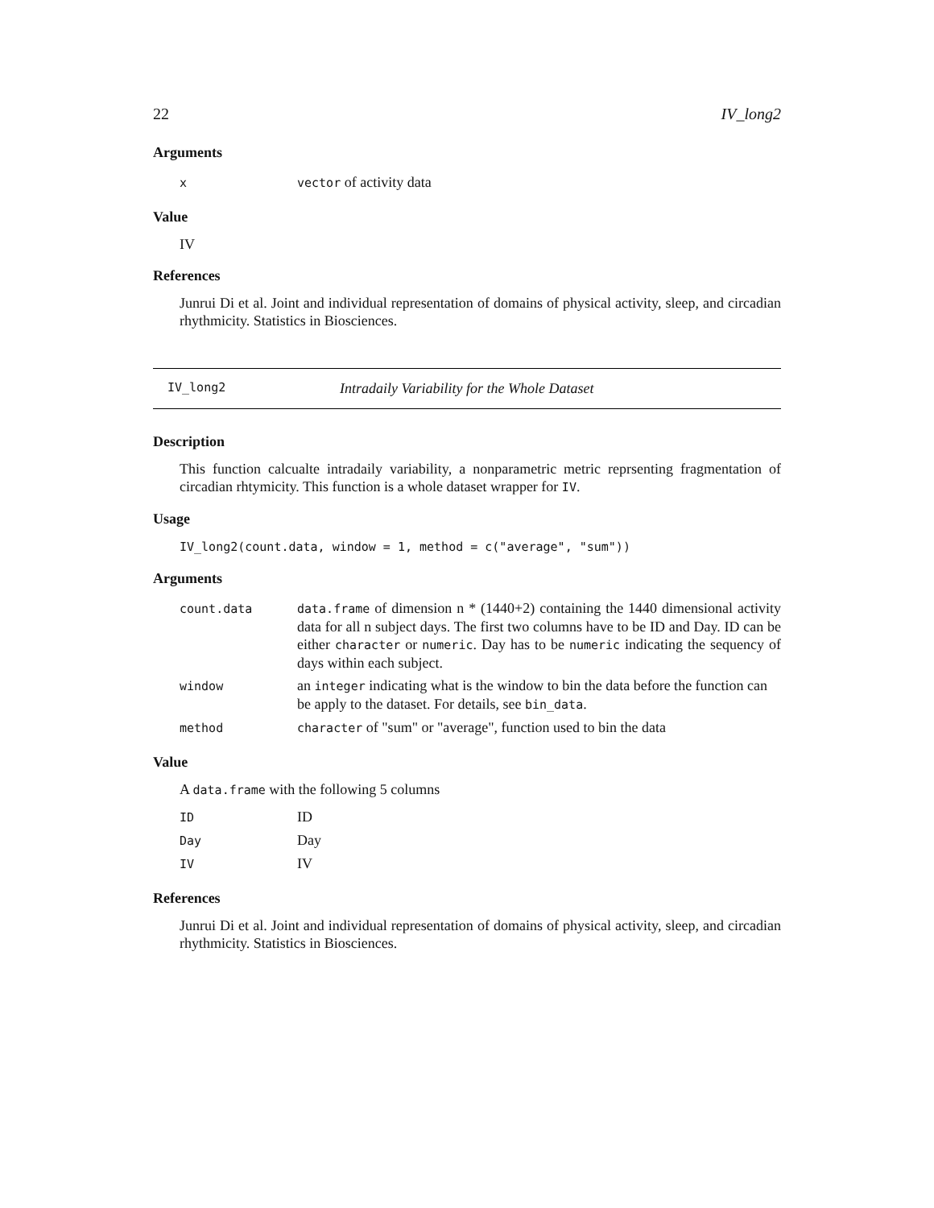22 IV_long2
Arguments
| x | vector of activity data |
Value
IV
References
Junrui Di et al. Joint and individual representation of domains of physical activity, sleep, and circadian rhythmicity. Statistics in Biosciences.
IV_long2 Intradaily Variability for the Whole Dataset
Description
This function calcualte intradaily variability, a nonparametric metric reprsenting fragmentation of circadian rhtymicity. This function is a whole dataset wrapper for IV.
Usage
IV_long2(count.data, window = 1, method = c("average", "sum"))
Arguments
| count.data | data.frame of dimension n * (1440+2) containing the 1440 dimensional activity data for all n subject days. The first two columns have to be ID and Day. ID can be either character or numeric . Day has to be numeric indicating the sequency of days within each subject. |
| window | an integer indicating what is the window to bin the data before the function can be apply to the dataset. For details, see bin_data . |
| method | character of "sum" or "average", function used to bin the data |
Value
A data.frame with the following 5 columns
| ID | ID |
| Day | Day |
| IV | IV |
References
Junrui Di et al. Joint and individual representation of domains of physical activity, sleep, and circadian rhythmicity. Statistics in Biosciences.